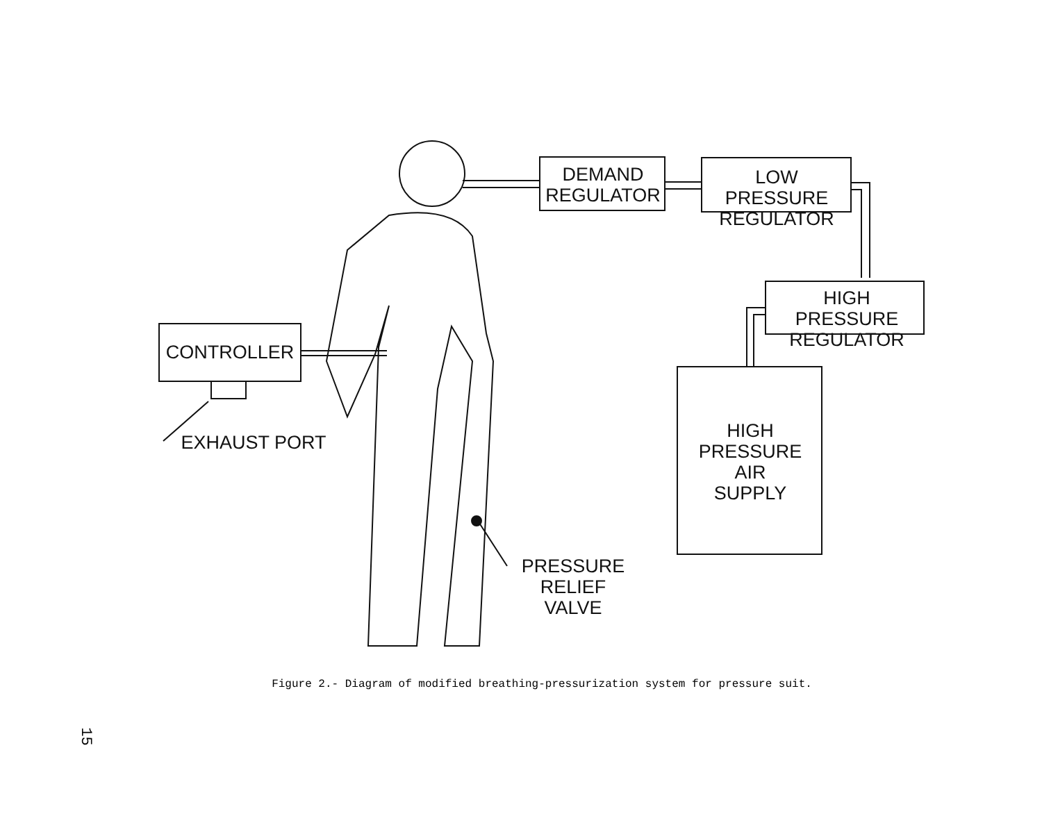DEMAND
REGULATOR
LOW PRESSURE
REGULATOR
HIGH PRESSURE
REGULATOR
HIGH
PRESSURE
AIR
SUPPLY
CONTROLLER
EXHAUST PORT
PRESSURE
RELIEF
VALVE
Figure 2.- Diagram of modified breathing-pressurization system for pressure suit.
15